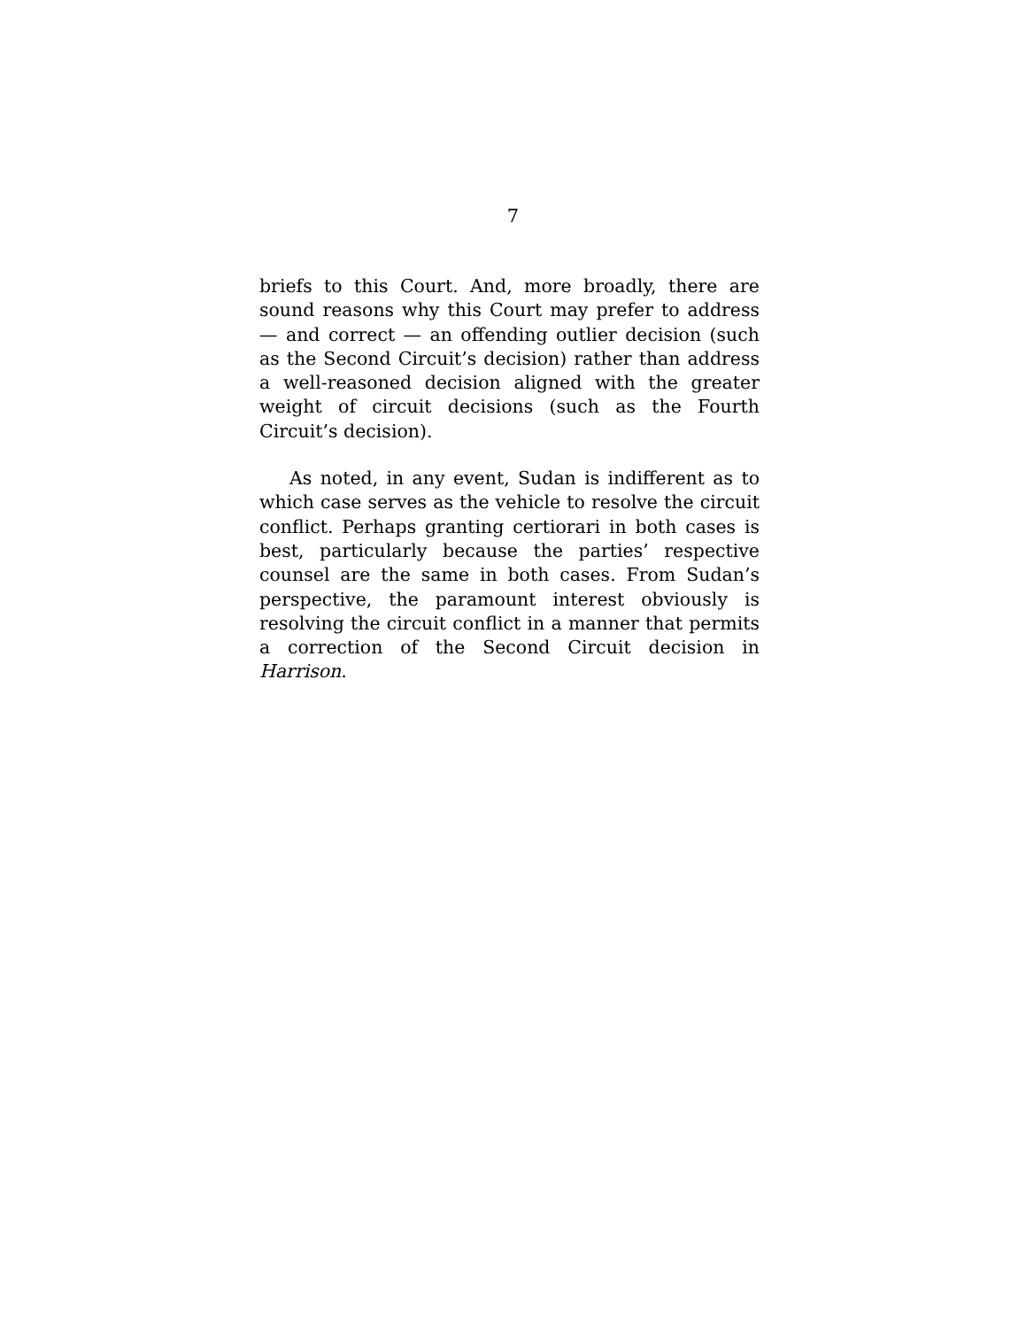7
briefs to this Court. And, more broadly, there are sound reasons why this Court may prefer to address — and correct — an offending outlier decision (such as the Second Circuit’s decision) rather than address a well-reasoned decision aligned with the greater weight of circuit decisions (such as the Fourth Circuit’s decision).
As noted, in any event, Sudan is indifferent as to which case serves as the vehicle to resolve the circuit conflict. Perhaps granting certiorari in both cases is best, particularly because the parties’ respective counsel are the same in both cases. From Sudan’s perspective, the paramount interest obviously is resolving the circuit conflict in a manner that permits a correction of the Second Circuit decision in Harrison.